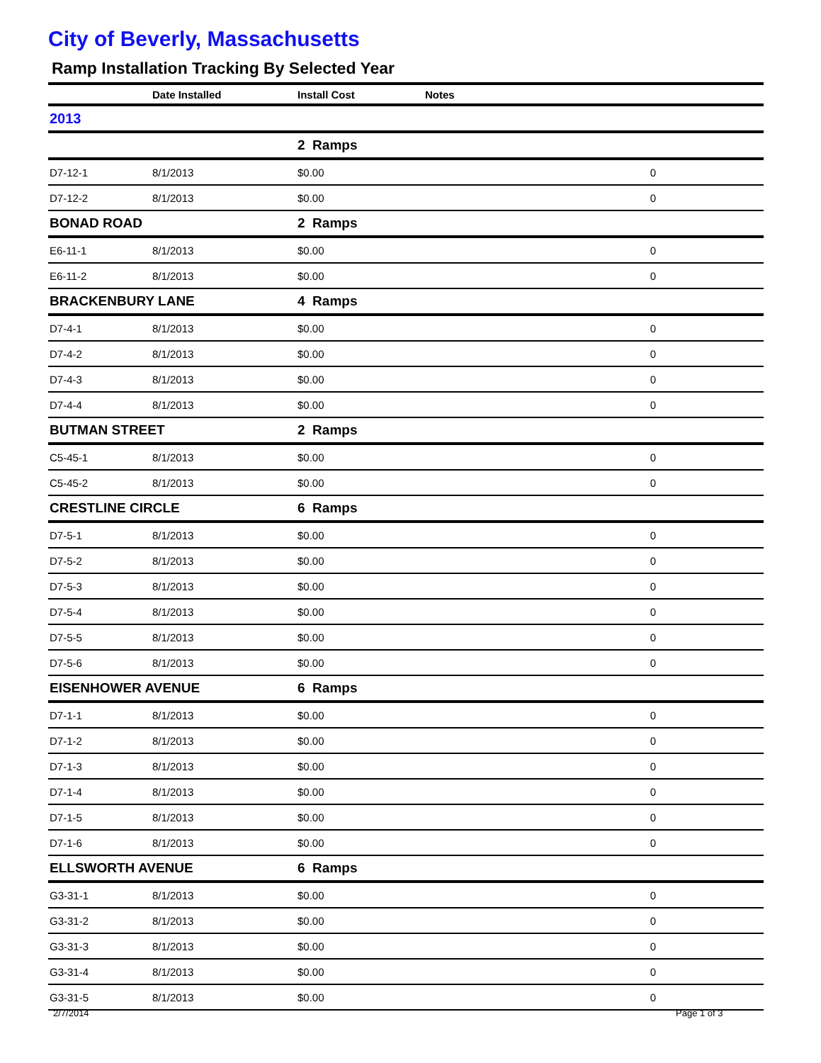City of Beverly, Massachusetts
Ramp Installation Tracking By Selected Year
| | Date Installed | Install Cost | Notes | |
| --- | --- | --- | --- | --- |
| 2013 | | | | |
| | | 2 Ramps | | |
| D7-12-1 | 8/1/2013 | $0.00 | 0 | |
| D7-12-2 | 8/1/2013 | $0.00 | 0 | |
| BONAD ROAD | | 2 Ramps | | |
| E6-11-1 | 8/1/2013 | $0.00 | 0 | |
| E6-11-2 | 8/1/2013 | $0.00 | 0 | |
| BRACKENBURY LANE | | 4 Ramps | | |
| D7-4-1 | 8/1/2013 | $0.00 | 0 | |
| D7-4-2 | 8/1/2013 | $0.00 | 0 | |
| D7-4-3 | 8/1/2013 | $0.00 | 0 | |
| D7-4-4 | 8/1/2013 | $0.00 | 0 | |
| BUTMAN STREET | | 2 Ramps | | |
| C5-45-1 | 8/1/2013 | $0.00 | 0 | |
| C5-45-2 | 8/1/2013 | $0.00 | 0 | |
| CRESTLINE CIRCLE | | 6 Ramps | | |
| D7-5-1 | 8/1/2013 | $0.00 | 0 | |
| D7-5-2 | 8/1/2013 | $0.00 | 0 | |
| D7-5-3 | 8/1/2013 | $0.00 | 0 | |
| D7-5-4 | 8/1/2013 | $0.00 | 0 | |
| D7-5-5 | 8/1/2013 | $0.00 | 0 | |
| D7-5-6 | 8/1/2013 | $0.00 | 0 | |
| EISENHOWER AVENUE | | 6 Ramps | | |
| D7-1-1 | 8/1/2013 | $0.00 | 0 | |
| D7-1-2 | 8/1/2013 | $0.00 | 0 | |
| D7-1-3 | 8/1/2013 | $0.00 | 0 | |
| D7-1-4 | 8/1/2013 | $0.00 | 0 | |
| D7-1-5 | 8/1/2013 | $0.00 | 0 | |
| D7-1-6 | 8/1/2013 | $0.00 | 0 | |
| ELLSWORTH AVENUE | | 6 Ramps | | |
| G3-31-1 | 8/1/2013 | $0.00 | 0 | |
| G3-31-2 | 8/1/2013 | $0.00 | 0 | |
| G3-31-3 | 8/1/2013 | $0.00 | 0 | |
| G3-31-4 | 8/1/2013 | $0.00 | 0 | |
| G3-31-5 | 8/1/2013 | $0.00 | 0 | |
2/7/2014 Page 1 of 3